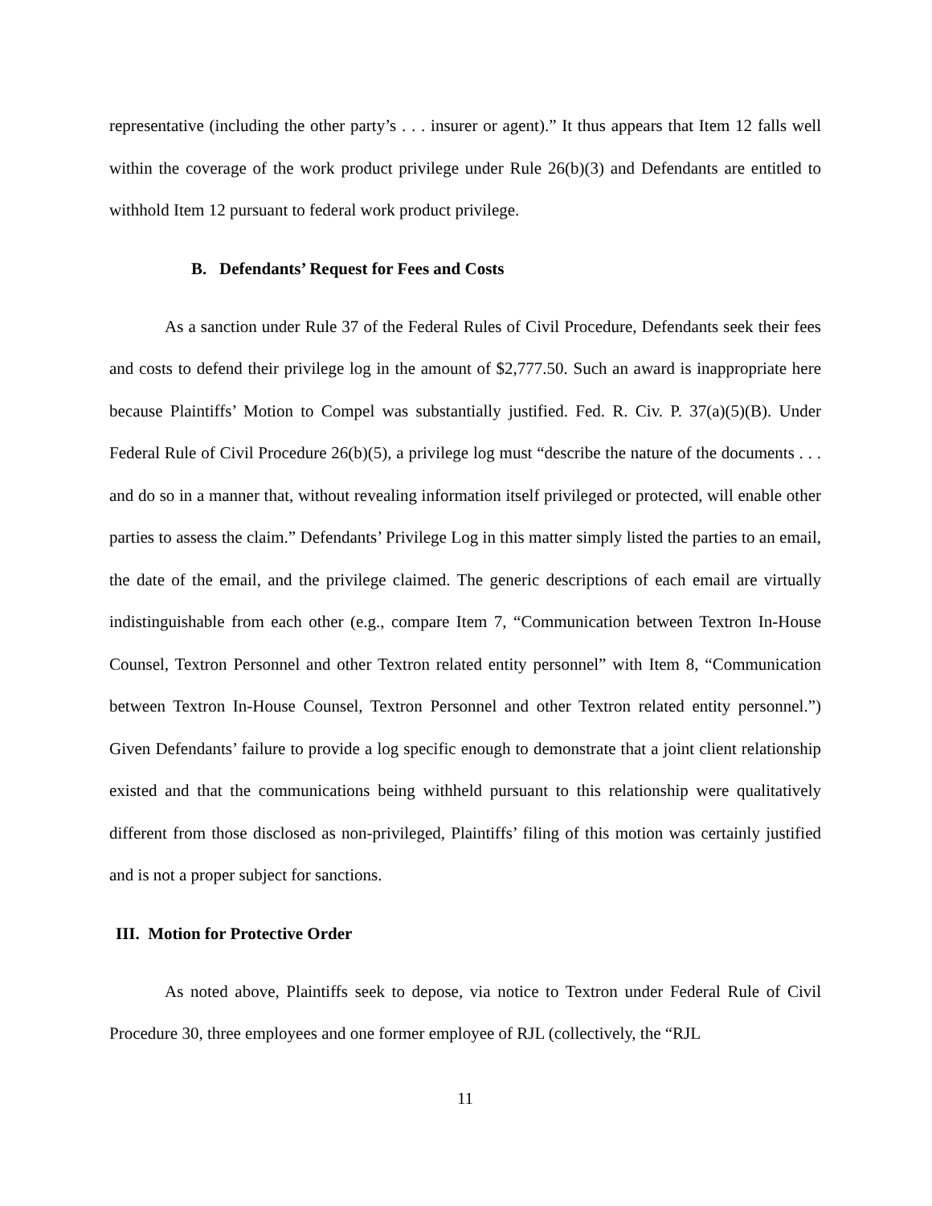representative (including the other party’s . . . insurer or agent).” It thus appears that Item 12 falls well within the coverage of the work product privilege under Rule 26(b)(3) and Defendants are entitled to withhold Item 12 pursuant to federal work product privilege.
B. Defendants’ Request for Fees and Costs
As a sanction under Rule 37 of the Federal Rules of Civil Procedure, Defendants seek their fees and costs to defend their privilege log in the amount of $2,777.50. Such an award is inappropriate here because Plaintiffs’ Motion to Compel was substantially justified. Fed. R. Civ. P. 37(a)(5)(B). Under Federal Rule of Civil Procedure 26(b)(5), a privilege log must “describe the nature of the documents . . . and do so in a manner that, without revealing information itself privileged or protected, will enable other parties to assess the claim.” Defendants’ Privilege Log in this matter simply listed the parties to an email, the date of the email, and the privilege claimed. The generic descriptions of each email are virtually indistinguishable from each other (e.g., compare Item 7, “Communication between Textron In-House Counsel, Textron Personnel and other Textron related entity personnel” with Item 8, “Communication between Textron In-House Counsel, Textron Personnel and other Textron related entity personnel.”) Given Defendants’ failure to provide a log specific enough to demonstrate that a joint client relationship existed and that the communications being withheld pursuant to this relationship were qualitatively different from those disclosed as non-privileged, Plaintiffs’ filing of this motion was certainly justified and is not a proper subject for sanctions.
III. Motion for Protective Order
As noted above, Plaintiffs seek to depose, via notice to Textron under Federal Rule of Civil Procedure 30, three employees and one former employee of RJL (collectively, the “RJL
11